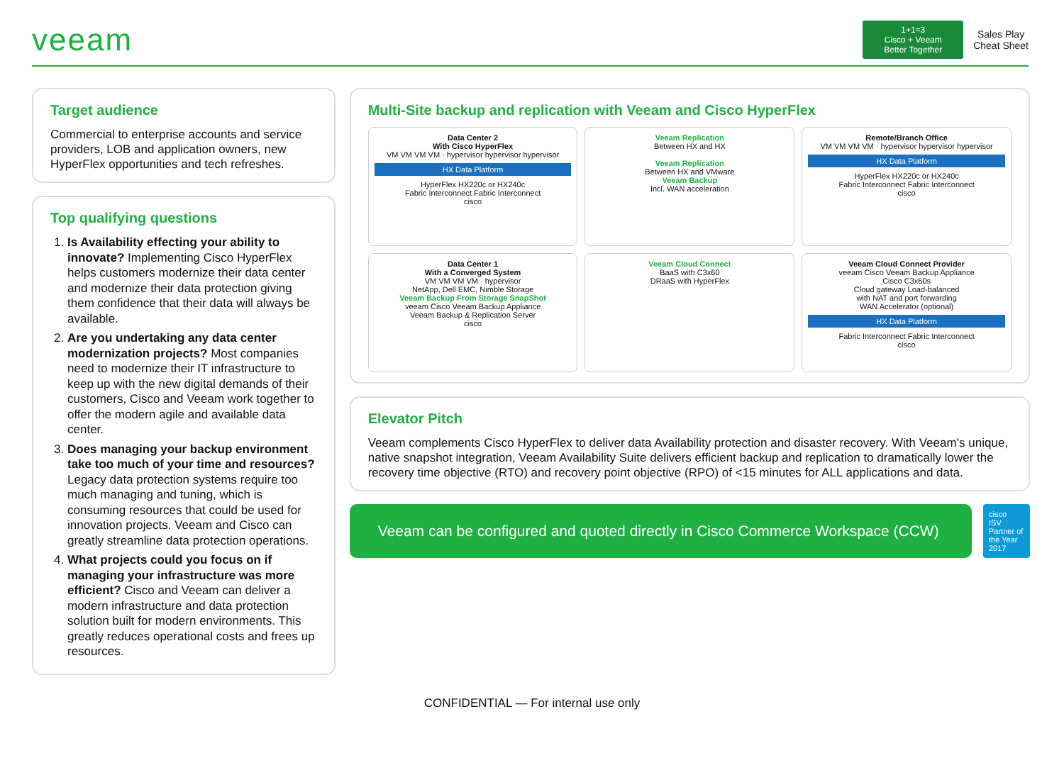veeam
1+1=3
Cisco + Veeam
Better Together
Sales Play
Cheat Sheet
Target audience
Commercial to enterprise accounts and service providers, LOB and application owners, new HyperFlex opportunities and tech refreshes.
Top qualifying questions
1. Is Availability effecting your ability to innovate? Implementing Cisco HyperFlex helps customers modernize their data center and modernize their data protection giving them confidence that their data will always be available.
2. Are you undertaking any data center modernization projects? Most companies need to modernize their IT infrastructure to keep up with the new digital demands of their customers, Cisco and Veeam work together to offer the modern agile and available data center.
3. Does managing your backup environment take too much of your time and resources? Legacy data protection systems require too much managing and tuning, which is consuming resources that could be used for innovation projects. Veeam and Cisco can greatly streamline data protection operations.
4. What projects could you focus on if managing your infrastructure was more efficient? Cisco and Veeam can deliver a modern infrastructure and data protection solution built for modern environments. This greatly reduces operational costs and frees up resources.
Multi-Site backup and replication with Veeam and Cisco HyperFlex
Data Center 2
With Cisco HyperFlex
VM VM VM VM · hypervisor hypervisor hypervisor
HX Data Platform
HyperFlex HX220c or HX240c
Fabric Interconnect Fabric Interconnect
cisco
Veeam Replication
Between HX and HX
Veeam Replication
Between HX and VMware
Veeam Backup
Incl. WAN acceleration
Remote/Branch Office
VM VM VM VM · hypervisor hypervisor hypervisor
HX Data Platform
HyperFlex HX220c or HX240c
Fabric Interconnect Fabric Interconnect
cisco
Data Center 1
With a Converged System
VM VM VM VM · hypervisor
NetApp, Dell EMC, Nimble Storage
Veeam Backup From Storage SnapShot
veeam Cisco Veeam Backup Appliance
Veeam Backup & Replication Server
cisco
Veeam Cloud Connect
BaaS with C3x60
DRaaS with HyperFlex
Veeam Cloud Connect Provider
veeam Cisco Veeam Backup Appliance
Cisco C3x60s
Cloud gateway Load-balanced
with NAT and port forwarding
WAN Accelerator (optional)
HX Data Platform
Fabric Interconnect Fabric Interconnect
cisco
Elevator Pitch
Veeam complements Cisco HyperFlex to deliver data Availability protection and disaster recovery. With Veeam’s unique, native snapshot integration, Veeam Availability Suite delivers efficient backup and replication to dramatically lower the recovery time objective (RTO) and recovery point objective (RPO) of <15 minutes for ALL applications and data.
Veeam can be configured and quoted directly in Cisco Commerce Workspace (CCW)
cisco
ISV Partner of the Year 2017
CONFIDENTIAL — For internal use only